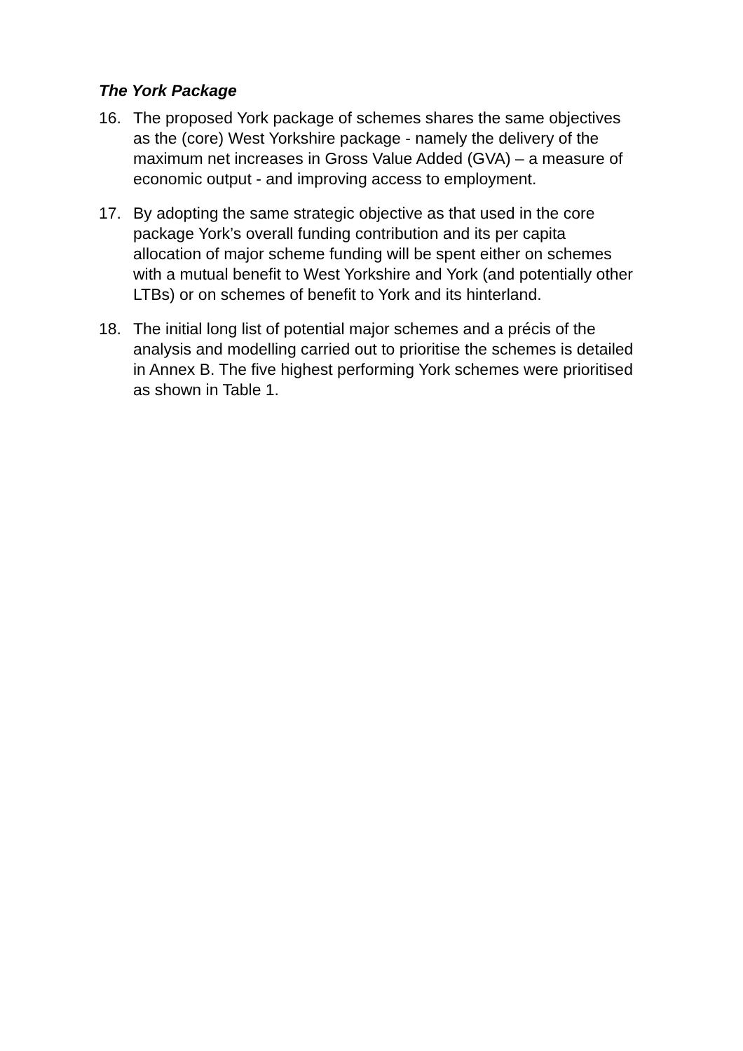The York Package
16. The proposed York package of schemes shares the same objectives as the (core) West Yorkshire package - namely the delivery of the maximum net increases in Gross Value Added (GVA) – a measure of economic output - and improving access to employment.
17. By adopting the same strategic objective as that used in the core package York’s overall funding contribution and its per capita allocation of major scheme funding will be spent either on schemes with a mutual benefit to West Yorkshire and York (and potentially other LTBs) or on schemes of benefit to York and its hinterland.
18. The initial long list of potential major schemes and a précis of the analysis and modelling carried out to prioritise the schemes is detailed in Annex B. The five highest performing York schemes were prioritised as shown in Table 1.